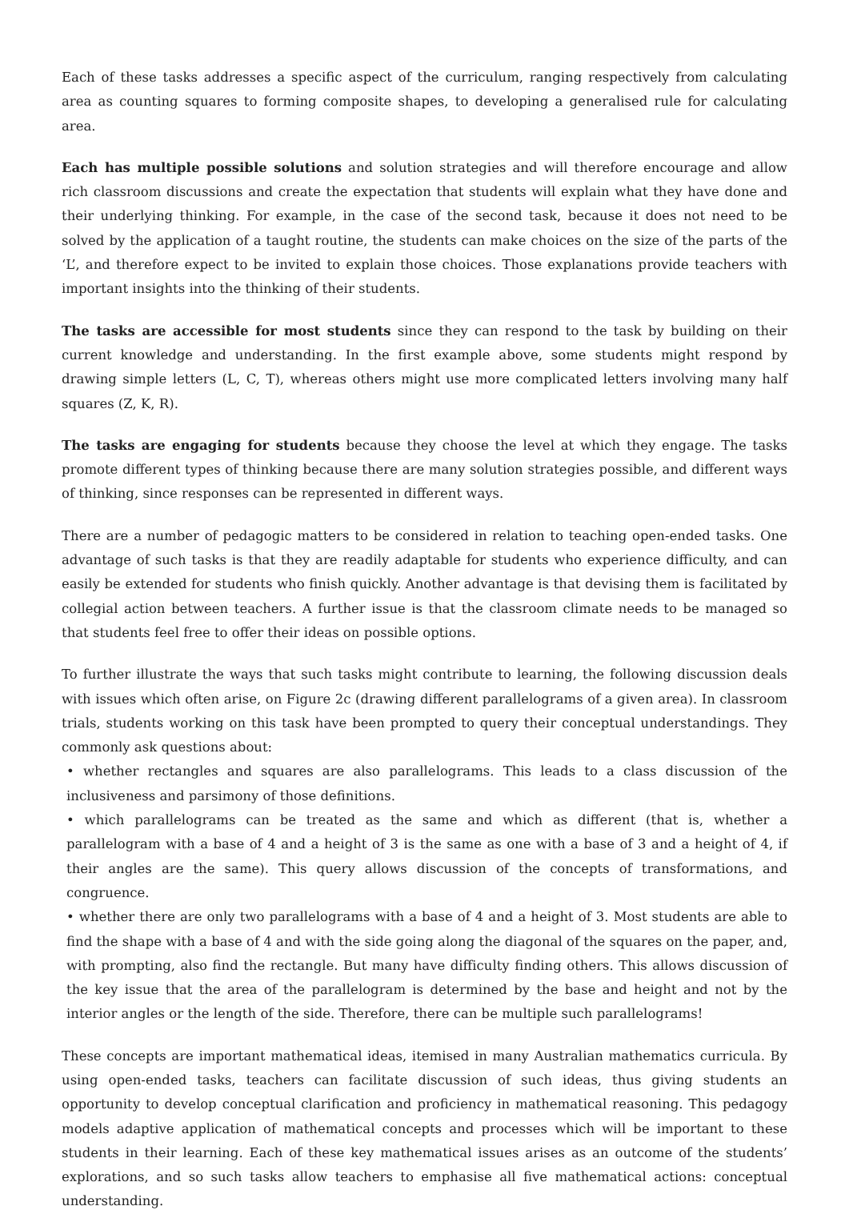Each of these tasks addresses a specific aspect of the curriculum, ranging respectively from calculating area as counting squares to forming composite shapes, to developing a generalised rule for calculating area.
Each has multiple possible solutions and solution strategies and will therefore encourage and allow rich classroom discussions and create the expectation that students will explain what they have done and their underlying thinking. For example, in the case of the second task, because it does not need to be solved by the application of a taught routine, the students can make choices on the size of the parts of the ‘L’, and therefore expect to be invited to explain those choices. Those explanations provide teachers with important insights into the thinking of their students.
The tasks are accessible for most students since they can respond to the task by building on their current knowledge and understanding. In the first example above, some students might respond by drawing simple letters (L, C, T), whereas others might use more complicated letters involving many half squares (Z, K, R).
The tasks are engaging for students because they choose the level at which they engage. The tasks promote different types of thinking because there are many solution strategies possible, and different ways of thinking, since responses can be represented in different ways.
There are a number of pedagogic matters to be considered in relation to teaching open-ended tasks. One advantage of such tasks is that they are readily adaptable for students who experience difficulty, and can easily be extended for students who finish quickly. Another advantage is that devising them is facilitated by collegial action between teachers. A further issue is that the classroom climate needs to be managed so that students feel free to offer their ideas on possible options.
To further illustrate the ways that such tasks might contribute to learning, the following discussion deals with issues which often arise, on Figure 2c (drawing different parallelograms of a given area). In classroom trials, students working on this task have been prompted to query their conceptual understandings. They commonly ask questions about:
• whether rectangles and squares are also parallelograms. This leads to a class discussion of the inclusiveness and parsimony of those definitions.
• which parallelograms can be treated as the same and which as different (that is, whether a parallelogram with a base of 4 and a height of 3 is the same as one with a base of 3 and a height of 4, if their angles are the same). This query allows discussion of the concepts of transformations, and congruence.
• whether there are only two parallelograms with a base of 4 and a height of 3. Most students are able to find the shape with a base of 4 and with the side going along the diagonal of the squares on the paper, and, with prompting, also find the rectangle. But many have difficulty finding others. This allows discussion of the key issue that the area of the parallelogram is determined by the base and height and not by the interior angles or the length of the side. Therefore, there can be multiple such parallelograms!
These concepts are important mathematical ideas, itemised in many Australian mathematics curricula. By using open-ended tasks, teachers can facilitate discussion of such ideas, thus giving students an opportunity to develop conceptual clarification and proficiency in mathematical reasoning. This pedagogy models adaptive application of mathematical concepts and processes which will be important to these students in their learning. Each of these key mathematical issues arises as an outcome of the students’ explorations, and so such tasks allow teachers to emphasise all five mathematical actions: conceptual understanding.